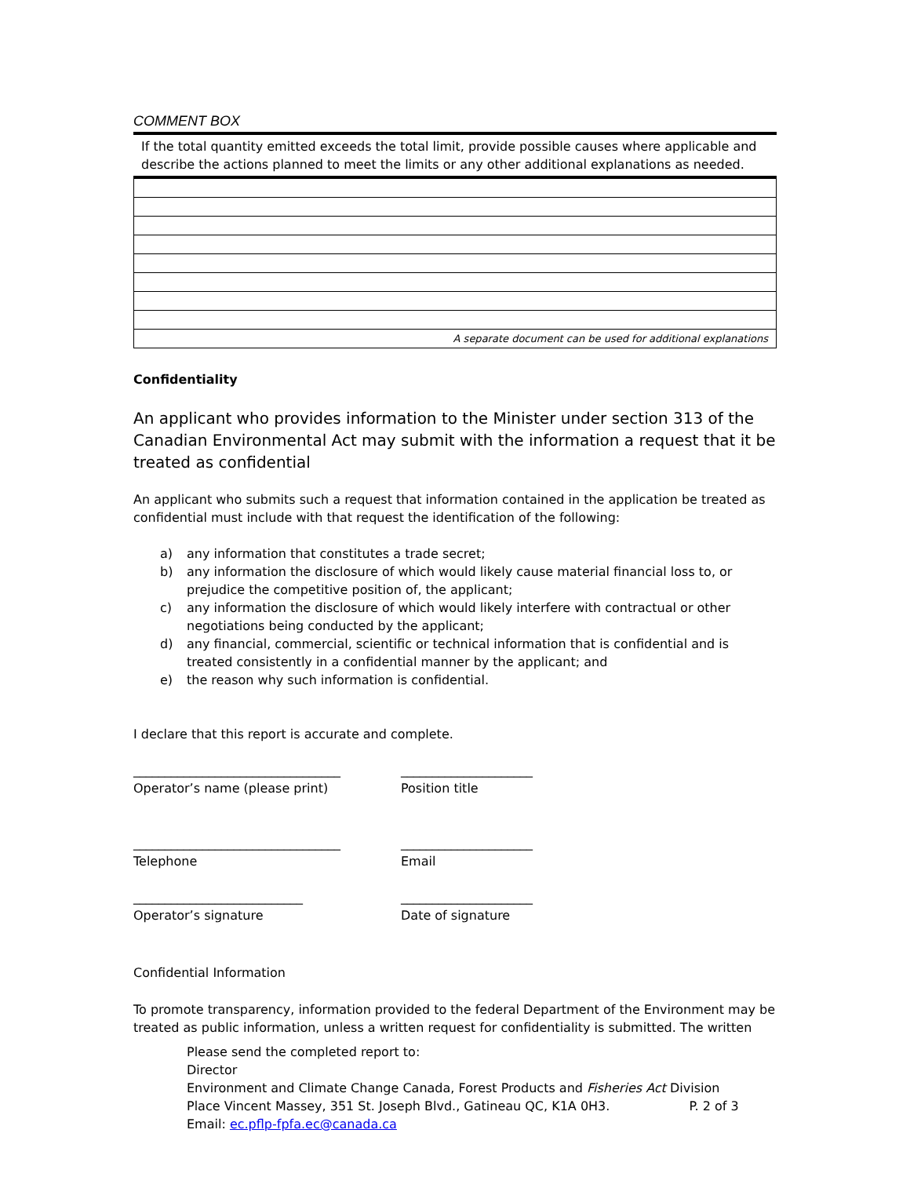COMMENT BOX
If the total quantity emitted exceeds the total limit, provide possible causes where applicable and describe the actions planned to meet the limits or any other additional explanations as needed.
| A separate document can be used for additional explanations |
Confidentiality
An applicant who provides information to the Minister under section 313 of the Canadian Environmental Act may submit with the information a request that it be treated as confidential
An applicant who submits such a request that information contained in the application be treated as confidential must include with that request the identification of the following:
a) any information that constitutes a trade secret;
b) any information the disclosure of which would likely cause material financial loss to, or prejudice the competitive position of, the applicant;
c) any information the disclosure of which would likely interfere with contractual or other negotiations being conducted by the applicant;
d) any financial, commercial, scientific or technical information that is confidential and is treated consistently in a confidential manner by the applicant; and
e) the reason why such information is confidential.
I declare that this report is accurate and complete.
_________________________________
Operator’s name (please print)
_____________________
Position title
_________________________________
Telephone
_____________________
Email
___________________________
Operator’s signature
_____________________
Date of signature
Confidential Information
To promote transparency, information provided to the federal Department of the Environment may be treated as public information, unless a written request for confidentiality is submitted. The written
Please send the completed report to:
Director
Environment and Climate Change Canada, Forest Products and Fisheries Act Division
Place Vincent Massey, 351 St. Joseph Blvd., Gatineau QC, K1A 0H3. P. 2 of 3
Email: ec.pflp-fpfa.ec@canada.ca